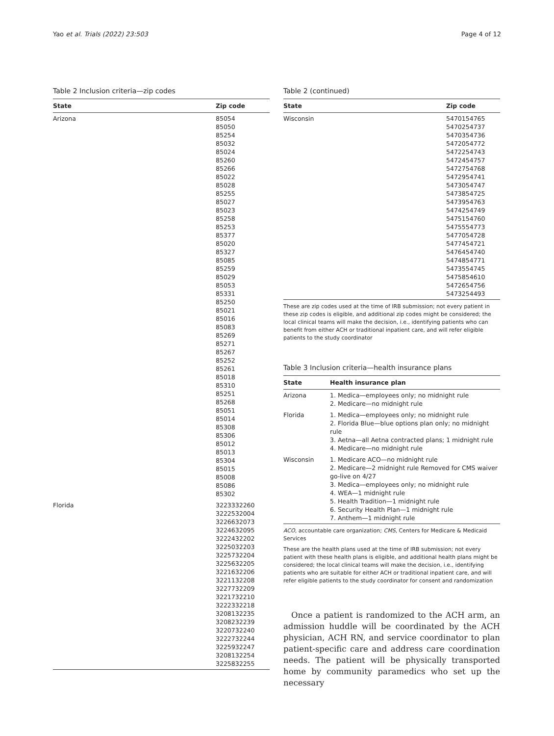Yao et al. Trials (2022) 23:503 Page 4 of 12
Table 2 Inclusion criteria—zip codes
| State | Zip code |
| --- | --- |
| Arizona | 85054 85050 85254 85032 85024 85260 85266 85022 85028 85255 85027 85023 85258 85253 85377 85020 85327 85085 85259 85029 85053 85331 85250 85021 85016 85083 85269 85271 85267 85252 85261 85018 85310 85251 85268 85051 85014 85308 85306 85012 85013 85304 85015 85008 85086 85302 |
| Florida | 3223332260 3222532004 3226632073 3224632095 3222432202 3225032203 3225732204 3225632205 3221632206 3221132208 3227732209 3221732210 3222332218 3208132235 3208232239 3220732240 3222732244 3225932247 3208132254 3225832255 |
Table 2 (continued)
| State | Zip code |
| --- | --- |
| Wisconsin | 5470154765 5470254737 5470354736 5472054772 5472254743 5472454757 5472754768 5472954741 5473054747 5473854725 5473954763 5474254749 5475154760 5475554773 5477054728 5477454721 5476454740 5474854771 5473554745 5475854610 5472654756 5473254493 |
These are zip codes used at the time of IRB submission; not every patient in these zip codes is eligible, and additional zip codes might be considered; the local clinical teams will make the decision, i.e., identifying patients who can benefit from either ACH or traditional inpatient care, and will refer eligible patients to the study coordinator
Table 3 Inclusion criteria—health insurance plans
| State | Health insurance plan |
| --- | --- |
| Arizona | 1. Medica—employees only; no midnight rule 2. Medicare—no midnight rule |
| Florida | 1. Medica—employees only; no midnight rule 2. Florida Blue—blue options plan only; no midnight rule 3. Aetna—all Aetna contracted plans; 1 midnight rule 4. Medicare—no midnight rule |
| Wisconsin | 1. Medicare ACO—no midnight rule 2. Medicare—2 midnight rule Removed for CMS waiver go-live on 4/27 3. Medica—employees only; no midnight rule 4. WEA—1 midnight rule 5. Health Tradition—1 midnight rule 6. Security Health Plan—1 midnight rule 7. Anthem—1 midnight rule |
ACO, accountable care organization; CMS, Centers for Medicare & Medicaid Services
These are the health plans used at the time of IRB submission; not every patient with these health plans is eligible, and additional health plans might be considered; the local clinical teams will make the decision, i.e., identifying patients who are suitable for either ACH or traditional inpatient care, and will refer eligible patients to the study coordinator for consent and randomization
Once a patient is randomized to the ACH arm, an admission huddle will be coordinated by the ACH physician, ACH RN, and service coordinator to plan patient-specific care and address care coordination needs. The patient will be physically transported home by community paramedics who set up the necessary